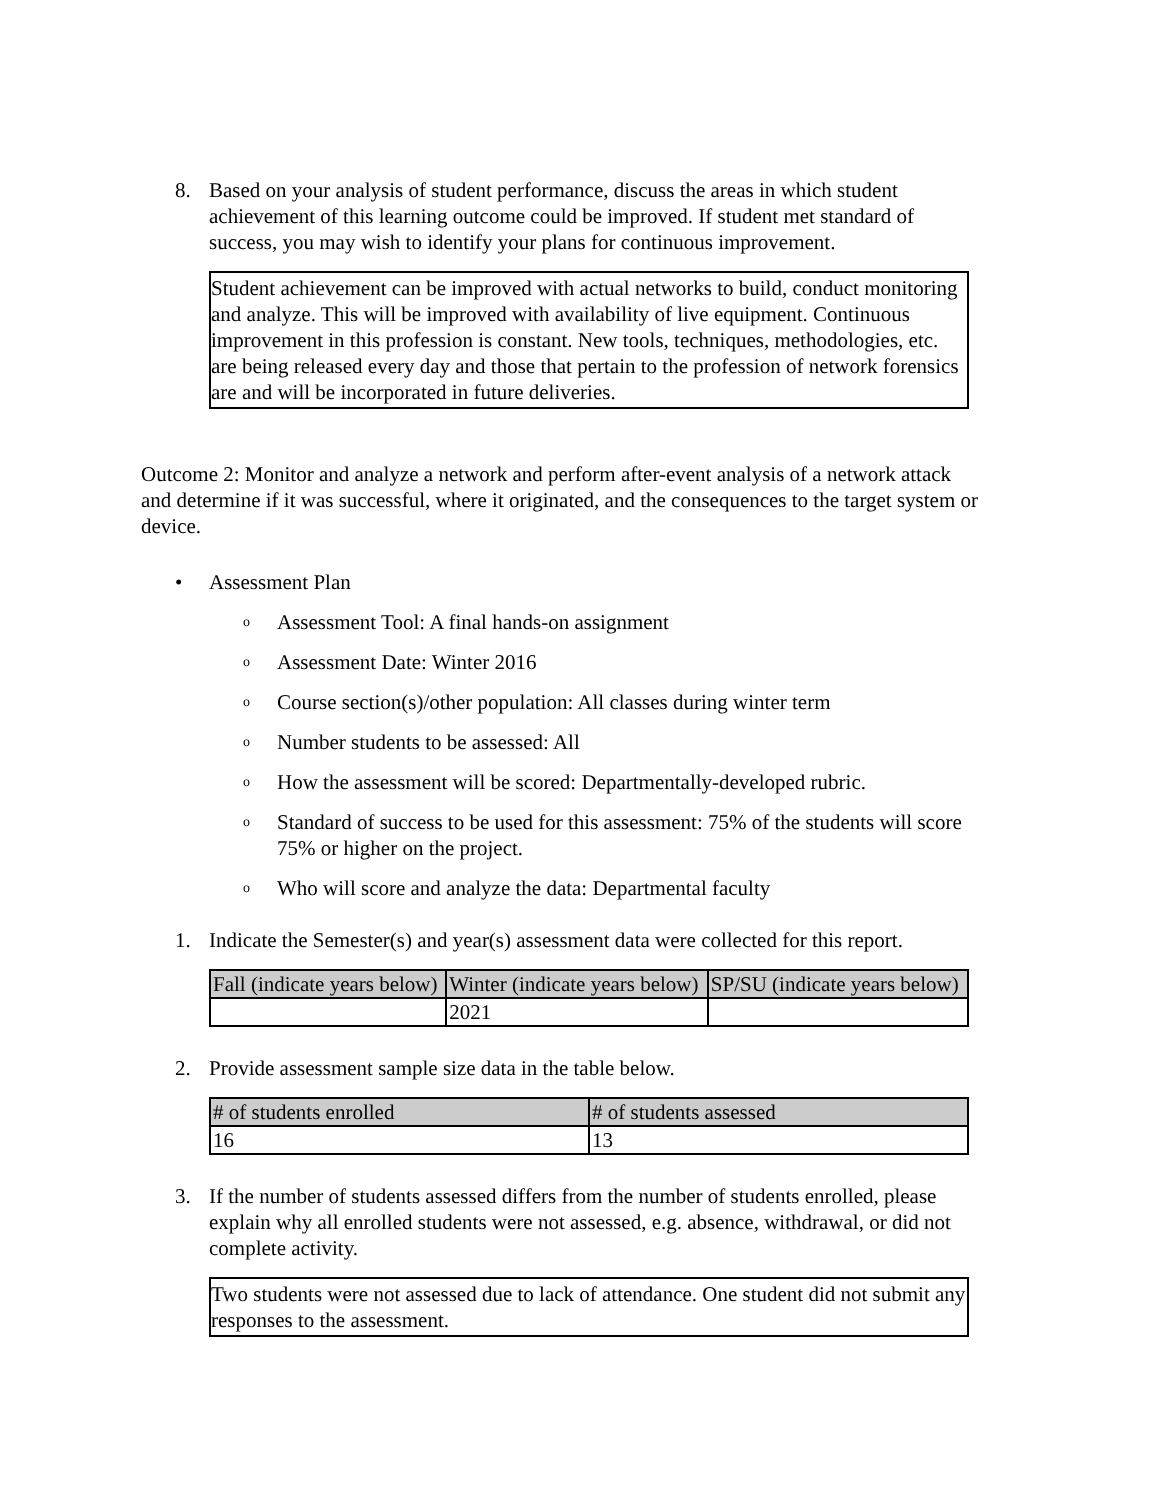8. Based on your analysis of student performance, discuss the areas in which student achievement of this learning outcome could be improved. If student met standard of success, you may wish to identify your plans for continuous improvement.
Student achievement can be improved with actual networks to build, conduct monitoring and analyze. This will be improved with availability of live equipment. Continuous improvement in this profession is constant. New tools, techniques, methodologies, etc. are being released every day and those that pertain to the profession of network forensics are and will be incorporated in future deliveries.
Outcome 2: Monitor and analyze a network and perform after-event analysis of a network attack and determine if it was successful, where it originated, and the consequences to the target system or device.
• Assessment Plan
o Assessment Tool: A final hands-on assignment
o Assessment Date: Winter 2016
o Course section(s)/other population: All classes during winter term
o Number students to be assessed: All
o How the assessment will be scored: Departmentally-developed rubric.
o Standard of success to be used for this assessment: 75% of the students will score 75% or higher on the project.
o Who will score and analyze the data: Departmental faculty
1. Indicate the Semester(s) and year(s) assessment data were collected for this report.
| Fall (indicate years below) | Winter (indicate years below) | SP/SU (indicate years below) |
| | 2021 | |
2. Provide assessment sample size data in the table below.
| # of students enrolled | # of students assessed |
| 16 | 13 |
3. If the number of students assessed differs from the number of students enrolled, please explain why all enrolled students were not assessed, e.g. absence, withdrawal, or did not complete activity.
Two students were not assessed due to lack of attendance. One student did not submit any responses to the assessment.